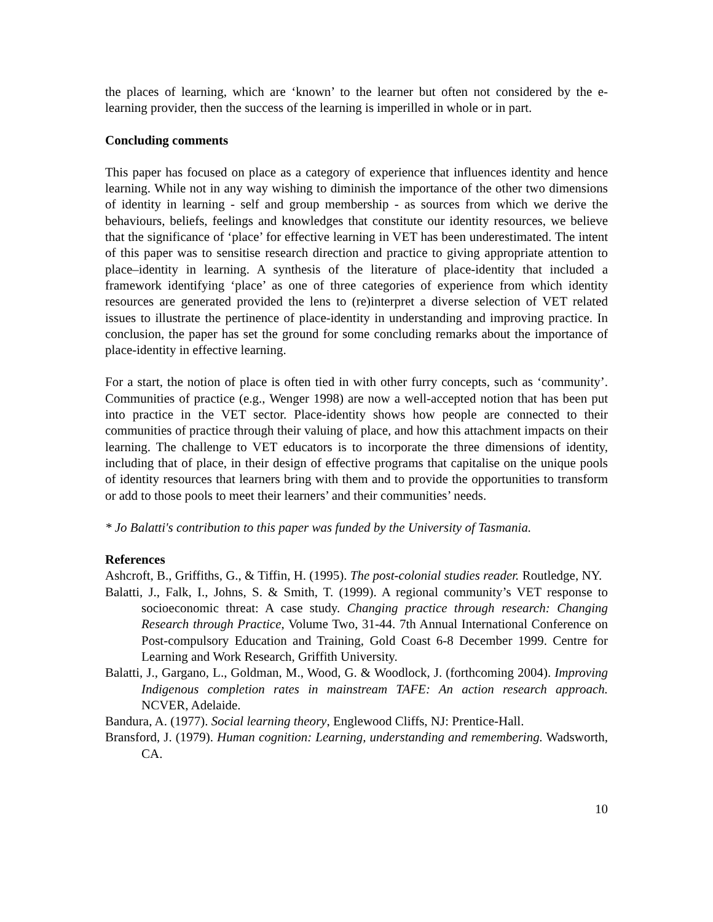the places of learning, which are ‘known’ to the learner but often not considered by the e-learning provider, then the success of the learning is imperilled in whole or in part.
Concluding comments
This paper has focused on place as a category of experience that influences identity and hence learning. While not in any way wishing to diminish the importance of the other two dimensions of identity in learning - self and group membership - as sources from which we derive the behaviours, beliefs, feelings and knowledges that constitute our identity resources, we believe that the significance of ‘place’ for effective learning in VET has been underestimated. The intent of this paper was to sensitise research direction and practice to giving appropriate attention to place–identity in learning. A synthesis of the literature of place-identity that included a framework identifying ‘place’ as one of three categories of experience from which identity resources are generated provided the lens to (re)interpret a diverse selection of VET related issues to illustrate the pertinence of place-identity in understanding and improving practice. In conclusion, the paper has set the ground for some concluding remarks about the importance of place-identity in effective learning.
For a start, the notion of place is often tied in with other furry concepts, such as ‘community’. Communities of practice (e.g., Wenger 1998) are now a well-accepted notion that has been put into practice in the VET sector. Place-identity shows how people are connected to their communities of practice through their valuing of place, and how this attachment impacts on their learning. The challenge to VET educators is to incorporate the three dimensions of identity, including that of place, in their design of effective programs that capitalise on the unique pools of identity resources that learners bring with them and to provide the opportunities to transform or add to those pools to meet their learners’ and their communities’ needs.
* Jo Balatti's contribution to this paper was funded by the University of Tasmania.
References
Ashcroft, B., Griffiths, G., & Tiffin, H. (1995). The post-colonial studies reader. Routledge, NY.
Balatti, J., Falk, I., Johns, S. & Smith, T. (1999). A regional community’s VET response to socioeconomic threat: A case study. Changing practice through research: Changing Research through Practice, Volume Two, 31-44. 7th Annual International Conference on Post-compulsory Education and Training, Gold Coast 6-8 December 1999. Centre for Learning and Work Research, Griffith University.
Balatti, J., Gargano, L., Goldman, M., Wood, G. & Woodlock, J. (forthcoming 2004). Improving Indigenous completion rates in mainstream TAFE: An action research approach. NCVER, Adelaide.
Bandura, A. (1977). Social learning theory, Englewood Cliffs, NJ: Prentice-Hall.
Bransford, J. (1979). Human cognition: Learning, understanding and remembering. Wadsworth, CA.
10